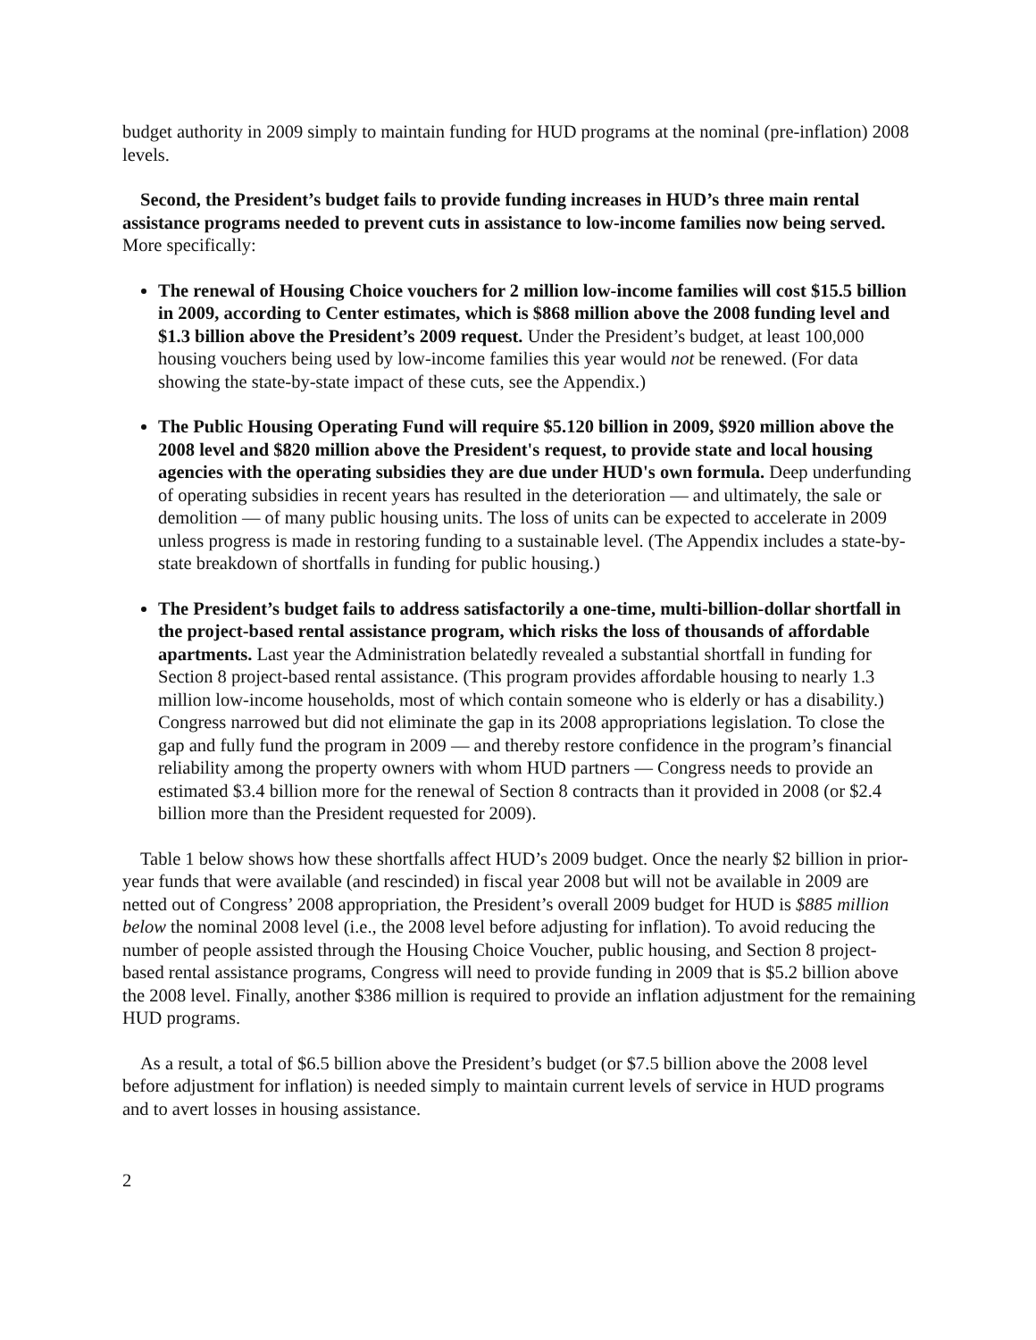budget authority in 2009 simply to maintain funding for HUD programs at the nominal (pre-inflation) 2008 levels.
Second, the President’s budget fails to provide funding increases in HUD’s three main rental assistance programs needed to prevent cuts in assistance to low-income families now being served. More specifically:
The renewal of Housing Choice vouchers for 2 million low-income families will cost $15.5 billion in 2009, according to Center estimates, which is $868 million above the 2008 funding level and $1.3 billion above the President’s 2009 request. Under the President’s budget, at least 100,000 housing vouchers being used by low-income families this year would not be renewed. (For data showing the state-by-state impact of these cuts, see the Appendix.)
The Public Housing Operating Fund will require $5.120 billion in 2009, $920 million above the 2008 level and $820 million above the President's request, to provide state and local housing agencies with the operating subsidies they are due under HUD's own formula. Deep underfunding of operating subsidies in recent years has resulted in the deterioration — and ultimately, the sale or demolition — of many public housing units. The loss of units can be expected to accelerate in 2009 unless progress is made in restoring funding to a sustainable level. (The Appendix includes a state-by-state breakdown of shortfalls in funding for public housing.)
The President’s budget fails to address satisfactorily a one-time, multi-billion-dollar shortfall in the project-based rental assistance program, which risks the loss of thousands of affordable apartments. Last year the Administration belatedly revealed a substantial shortfall in funding for Section 8 project-based rental assistance. (This program provides affordable housing to nearly 1.3 million low-income households, most of which contain someone who is elderly or has a disability.) Congress narrowed but did not eliminate the gap in its 2008 appropriations legislation. To close the gap and fully fund the program in 2009 — and thereby restore confidence in the program’s financial reliability among the property owners with whom HUD partners — Congress needs to provide an estimated $3.4 billion more for the renewal of Section 8 contracts than it provided in 2008 (or $2.4 billion more than the President requested for 2009).
Table 1 below shows how these shortfalls affect HUD’s 2009 budget. Once the nearly $2 billion in prior-year funds that were available (and rescinded) in fiscal year 2008 but will not be available in 2009 are netted out of Congress’ 2008 appropriation, the President’s overall 2009 budget for HUD is $885 million below the nominal 2008 level (i.e., the 2008 level before adjusting for inflation). To avoid reducing the number of people assisted through the Housing Choice Voucher, public housing, and Section 8 project-based rental assistance programs, Congress will need to provide funding in 2009 that is $5.2 billion above the 2008 level. Finally, another $386 million is required to provide an inflation adjustment for the remaining HUD programs.
As a result, a total of $6.5 billion above the President’s budget (or $7.5 billion above the 2008 level before adjustment for inflation) is needed simply to maintain current levels of service in HUD programs and to avert losses in housing assistance.
2